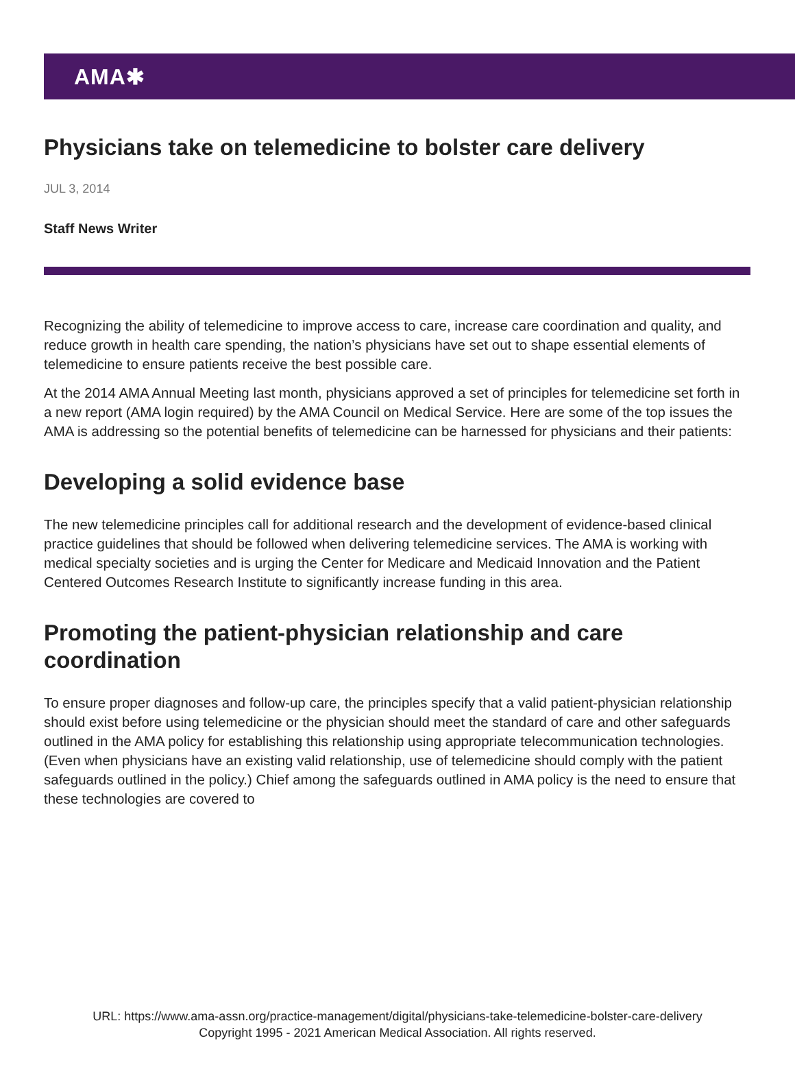AMA✱
Physicians take on telemedicine to bolster care delivery
JUL 3, 2014
Staff News Writer
Recognizing the ability of telemedicine to improve access to care, increase care coordination and quality, and reduce growth in health care spending, the nation’s physicians have set out to shape essential elements of telemedicine to ensure patients receive the best possible care.
At the 2014 AMA Annual Meeting last month, physicians approved a set of principles for telemedicine set forth in a new report (AMA login required) by the AMA Council on Medical Service. Here are some of the top issues the AMA is addressing so the potential benefits of telemedicine can be harnessed for physicians and their patients:
Developing a solid evidence base
The new telemedicine principles call for additional research and the development of evidence-based clinical practice guidelines that should be followed when delivering telemedicine services. The AMA is working with medical specialty societies and is urging the Center for Medicare and Medicaid Innovation and the Patient Centered Outcomes Research Institute to significantly increase funding in this area.
Promoting the patient-physician relationship and care coordination
To ensure proper diagnoses and follow-up care, the principles specify that a valid patient-physician relationship should exist before using telemedicine or the physician should meet the standard of care and other safeguards outlined in the AMA policy for establishing this relationship using appropriate telecommunication technologies. (Even when physicians have an existing valid relationship, use of telemedicine should comply with the patient safeguards outlined in the policy.) Chief among the safeguards outlined in AMA policy is the need to ensure that these technologies are covered to
URL: https://www.ama-assn.org/practice-management/digital/physicians-take-telemedicine-bolster-care-delivery
Copyright 1995 - 2021 American Medical Association. All rights reserved.